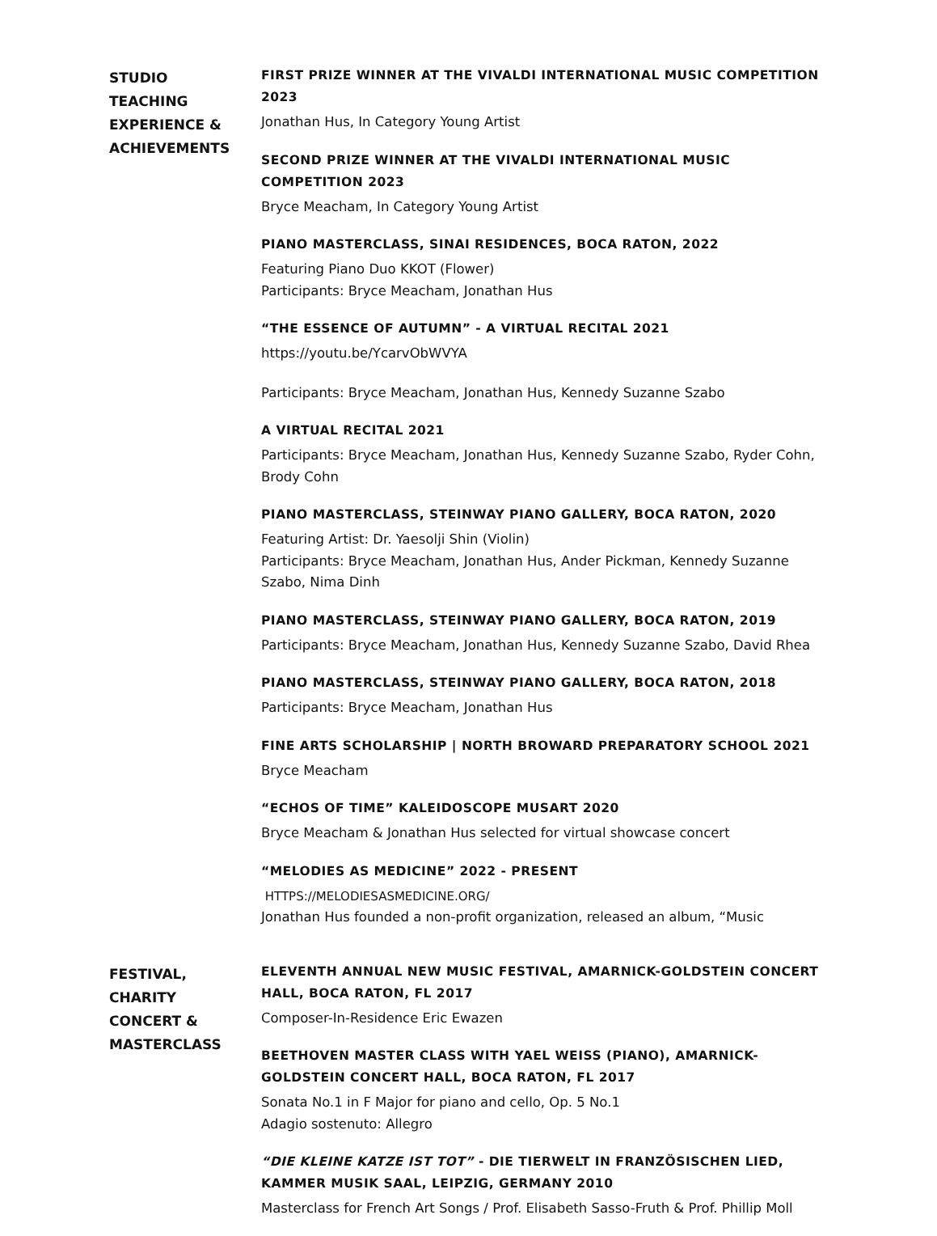STUDIO
TEACHING
EXPERIENCE &
ACHIEVEMENTS
FIRST PRIZE WINNER AT THE VIVALDI INTERNATIONAL MUSIC COMPETITION 2023
Jonathan Hus, In Category Young Artist
SECOND PRIZE WINNER AT THE VIVALDI INTERNATIONAL MUSIC COMPETITION 2023
Bryce Meacham, In Category Young Artist
PIANO MASTERCLASS, SINAI RESIDENCES, BOCA RATON, 2022
Featuring Piano Duo KKOT (Flower)
Participants: Bryce Meacham, Jonathan Hus
“THE ESSENCE OF AUTUMN” - A VIRTUAL RECITAL 2021
https://youtu.be/YcarvObWVYA
Participants: Bryce Meacham, Jonathan Hus, Kennedy Suzanne Szabo
A VIRTUAL RECITAL 2021
Participants: Bryce Meacham, Jonathan Hus, Kennedy Suzanne Szabo, Ryder Cohn, Brody Cohn
PIANO MASTERCLASS, STEINWAY PIANO GALLERY, BOCA RATON, 2020
Featuring Artist: Dr. Yaesolji Shin (Violin)
Participants: Bryce Meacham, Jonathan Hus, Ander Pickman, Kennedy Suzanne Szabo, Nima Dinh
PIANO MASTERCLASS, STEINWAY PIANO GALLERY, BOCA RATON, 2019
Participants: Bryce Meacham, Jonathan Hus, Kennedy Suzanne Szabo, David Rhea
PIANO MASTERCLASS, STEINWAY PIANO GALLERY, BOCA RATON, 2018
Participants: Bryce Meacham, Jonathan Hus
FINE ARTS SCHOLARSHIP | NORTH BROWARD PREPARATORY SCHOOL 2021
Bryce Meacham
“ECHOS OF TIME” KALEIDOSCOPE MUSART 2020
Bryce Meacham & Jonathan Hus selected for virtual showcase concert
“MELODIES AS MEDICINE” 2022 - PRESENT
HTTPS://MELODIESASMEDICINE.ORG/
Jonathan Hus founded a non-profit organization, released an album, “Music
FESTIVAL,
CHARITY
CONCERT &
MASTERCLASS
ELEVENTH ANNUAL NEW MUSIC FESTIVAL, AMARNICK-GOLDSTEIN CONCERT HALL, BOCA RATON, FL 2017
Composer-In-Residence Eric Ewazen
BEETHOVEN MASTER CLASS WITH YAEL WEISS (PIANO), AMARNICK-GOLDSTEIN CONCERT HALL, BOCA RATON, FL 2017
Sonata No.1 in F Major for piano and cello, Op. 5 No.1
Adagio sostenuto: Allegro
“DIE KLEINE KATZE IST TOT” - DIE TIERWELT IN FRANZÖSISCHEN LIED, KAMMER MUSIK SAAL, LEIPZIG, GERMANY 2010
Masterclass for French Art Songs / Prof. Elisabeth Sasso-Fruth & Prof. Phillip Moll